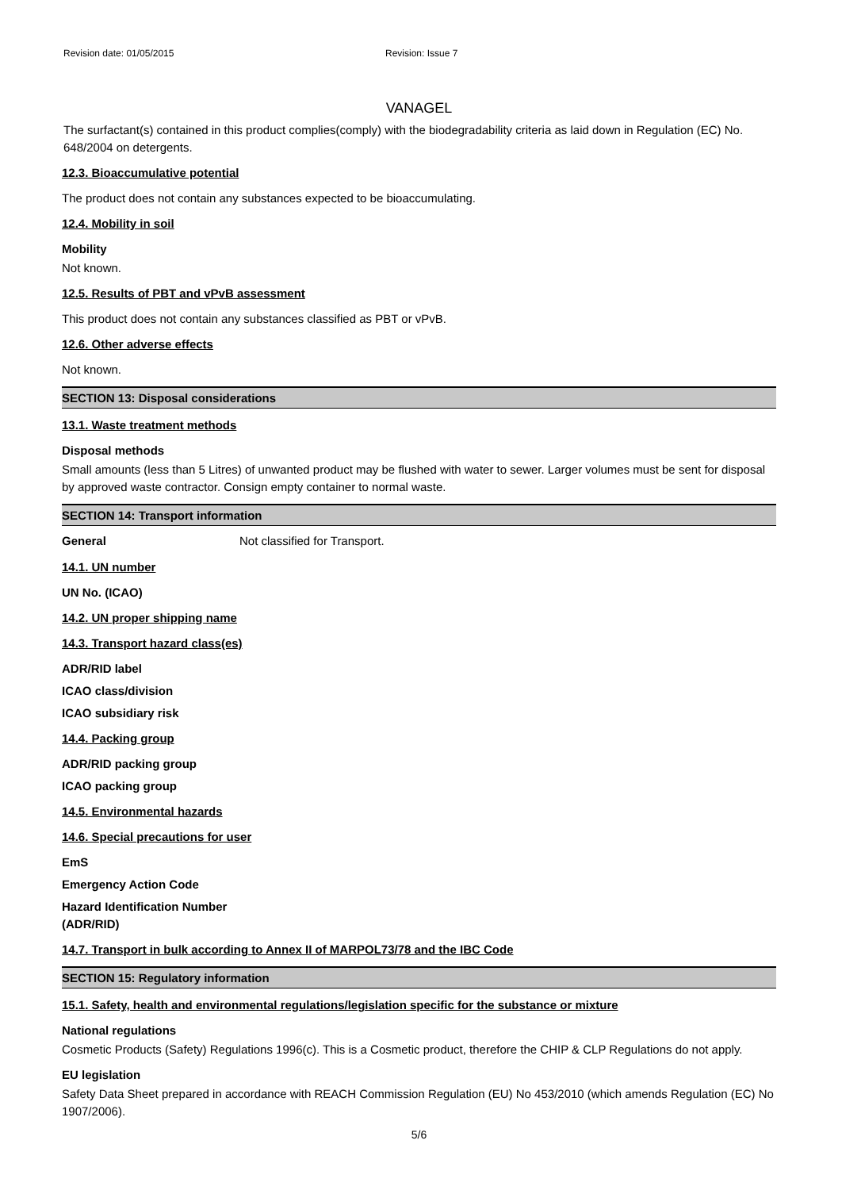Revision date: 01/05/2015 Revision: Issue 7
VANAGEL
The surfactant(s) contained in this product complies(comply) with the biodegradability criteria as laid down in Regulation (EC) No. 648/2004 on detergents.
12.3. Bioaccumulative potential
The product does not contain any substances expected to be bioaccumulating.
12.4. Mobility in soil
Mobility
Not known.
12.5. Results of PBT and vPvB assessment
This product does not contain any substances classified as PBT or vPvB.
12.6. Other adverse effects
Not known.
SECTION 13: Disposal considerations
13.1. Waste treatment methods
Disposal methods
Small amounts (less than 5 Litres) of unwanted product may be flushed with water to sewer. Larger volumes must be sent for disposal by approved waste contractor. Consign empty container to normal waste.
SECTION 14: Transport information
General Not classified for Transport.
14.1. UN number
UN No. (ICAO)
14.2. UN proper shipping name
14.3. Transport hazard class(es)
ADR/RID label
ICAO class/division
ICAO subsidiary risk
14.4. Packing group
ADR/RID packing group
ICAO packing group
14.5. Environmental hazards
14.6. Special precautions for user
EmS
Emergency Action Code
Hazard Identification Number
(ADR/RID)
14.7. Transport in bulk according to Annex II of MARPOL73/78 and the IBC Code
SECTION 15: Regulatory information
15.1. Safety, health and environmental regulations/legislation specific for the substance or mixture
National regulations
Cosmetic Products (Safety) Regulations 1996(c). This is a Cosmetic product, therefore the CHIP & CLP Regulations do not apply.
EU legislation
Safety Data Sheet prepared in accordance with REACH Commission Regulation (EU) No 453/2010 (which amends Regulation (EC) No 1907/2006).
5/6